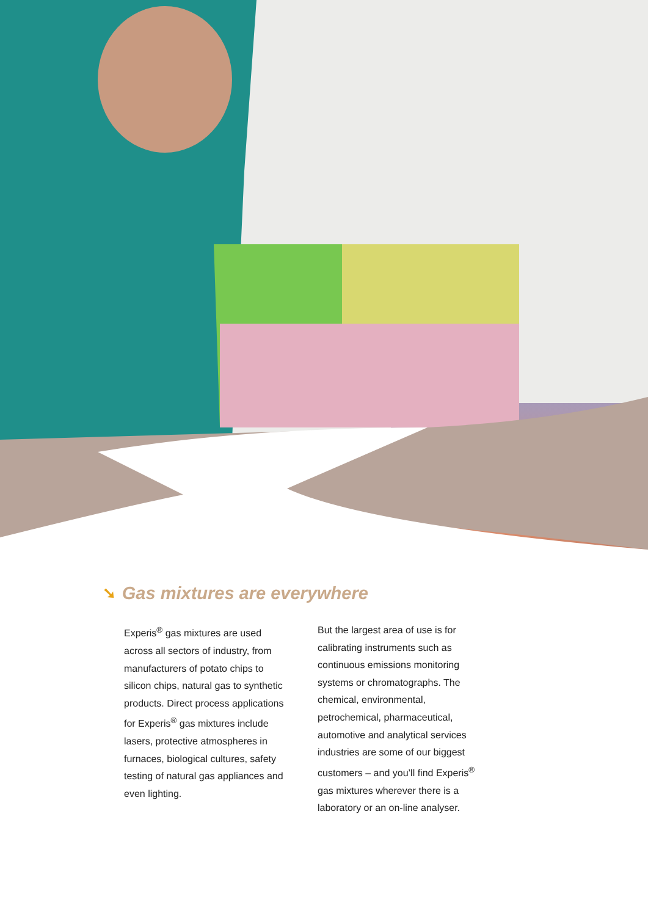➘ Gas mixtures are everywhere
Experis<sup>®</sup> gas mixtures are used across all sectors of industry, from manufacturers of potato chips to silicon chips, natural gas to synthetic products. Direct process applications for Experis<sup>®</sup> gas mixtures include lasers, protective atmospheres in furnaces, biological cultures, safety testing of natural gas appliances and even lighting.
But the largest area of use is for calibrating instruments such as continuous emissions monitoring systems or chromatographs. The chemical, environmental, petrochemical, pharmaceutical, automotive and analytical services industries are some of our biggest customers – and you’ll find Experis<sup>®</sup> gas mixtures wherever there is a laboratory or an on-line analyser.